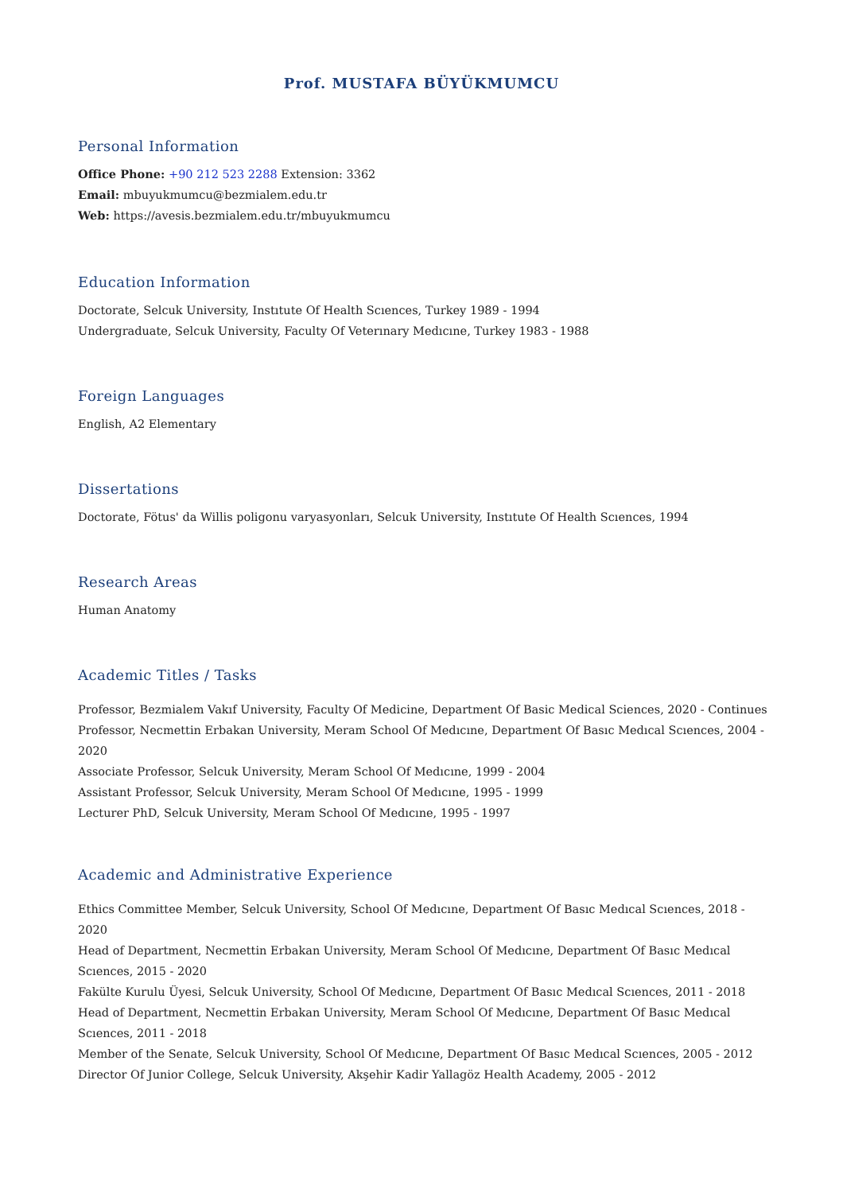Prof. MUSTAFA BÜYÜKMUMCU
Personal Information
Office Phone: +90 212 523 2288 Extension: 3362
Email: mbuyukmumcu@bezmialem.edu.tr
Web: https://avesis.bezmialem.edu.tr/mbuyukmumcu
Education Information
Doctorate, Selcuk University, Instıtute Of Health Scıences, Turkey 1989 - 1994
Undergraduate, Selcuk University, Faculty Of Veterınary Medıcıne, Turkey 1983 - 1988
Foreign Languages
English, A2 Elementary
Dissertations
Doctorate, Fötus' da Willis poligonu varyasyonları, Selcuk University, Instıtute Of Health Scıences, 1994
Research Areas
Human Anatomy
Academic Titles / Tasks
Professor, Bezmialem Vakıf University, Faculty Of Medicine, Department Of Basic Medical Sciences, 2020 - Continues
Professor, Necmettin Erbakan University, Meram School Of Medıcıne, Department Of Basıc Medıcal Scıences, 2004 - 2020
Associate Professor, Selcuk University, Meram School Of Medıcıne, 1999 - 2004
Assistant Professor, Selcuk University, Meram School Of Medıcıne, 1995 - 1999
Lecturer PhD, Selcuk University, Meram School Of Medıcıne, 1995 - 1997
Academic and Administrative Experience
Ethics Committee Member, Selcuk University, School Of Medıcıne, Department Of Basıc Medıcal Scıences, 2018 - 2020
Head of Department, Necmettin Erbakan University, Meram School Of Medıcıne, Department Of Basıc Medıcal Scıences, 2015 - 2020
Fakülte Kurulu Üyesi, Selcuk University, School Of Medıcıne, Department Of Basıc Medıcal Scıences, 2011 - 2018
Head of Department, Necmettin Erbakan University, Meram School Of Medıcıne, Department Of Basıc Medıcal Scıences, 2011 - 2018
Member of the Senate, Selcuk University, School Of Medıcıne, Department Of Basıc Medıcal Scıences, 2005 - 2012
Director Of Junior College, Selcuk University, Akşehir Kadir Yallagöz Health Academy, 2005 - 2012